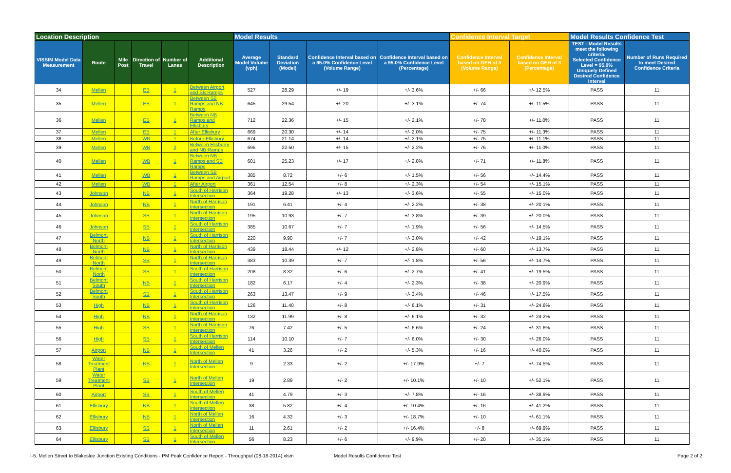| Location Description | | | | | | Model Results | | | | Confidence Interval Target | | Model Results Confidence Test | |
| VISSIM Model Data Measurement | Route | Mile Post | Direction of Travel | Number of Lanes | Additional Description | Average Model Volume (vph) | Standard Deviation (Model) | Confidence Interval based on a 95.0% Confidence Level (Volume Range) | Confidence Interval based on a 95.0% Confidence Level (Percentage) | Confidence Interval based on GEH of 3 (Volume Range) | Confidence Interval based on GEH of 3 (Percentage) | TEST - Model Results meet the following criteria. Selected Confidence Level = 95.0% Uniquely Defined Desired Confidence Interval | Number of Runs Required to meet Desired Confidence Criteria |
| 34 | Mellen | | EB | 1 | Between Airport and SB Ramps | 527 | 28.29 | +/- 19 | +/- 3.6% | +/- 66 | +/- 12.5% | PASS | 11 |
| 35 | Mellen | | EB | 1 | Between SB Ramps and NB Ramps | 645 | 29.54 | +/- 20 | +/- 3.1% | +/- 74 | +/- 11.5% | PASS | 11 |
| 36 | Mellen | | EB | 1 | Between NB Ramps and Ellisbury | 712 | 22.36 | +/- 15 | +/- 2.1% | +/- 78 | +/- 11.0% | PASS | 11 |
| 37 | Mellen | | EB | 1 | After Ellisbury | 669 | 20.30 | +/- 14 | +/- 2.0% | +/- 75 | +/- 11.3% | PASS | 11 |
| 38 | Mellen | | WB | 1 | Before Ellisbury | 674 | 21.14 | +/- 14 | +/- 2.1% | +/- 75 | +/- 11.1% | PASS | 11 |
| 39 | Mellen | | WB | 2 | Between Elisburry and NB Ramps | 695 | 22.50 | +/- 15 | +/- 2.2% | +/- 76 | +/- 11.0% | PASS | 11 |
| 40 | Mellen | | WB | 1 | Between NB Ramps and SB Ramps | 601 | 25.23 | +/- 17 | +/- 2.8% | +/- 71 | +/- 11.8% | PASS | 11 |
| 41 | Mellen | | WB | 1 | Between SB Ramps and Airport | 385 | 8.72 | +/- 6 | +/- 1.5% | +/- 56 | +/- 14.4% | PASS | 11 |
| 42 | Mellen | | WB | 1 | After Airport | 361 | 12.54 | +/- 8 | +/- 2.3% | +/- 54 | +/- 15.1% | PASS | 11 |
| 43 | Johnson | | NB | 1 | South of Harrison Intersection | 364 | 19.28 | +/- 13 | +/- 3.6% | +/- 55 | +/- 15.0% | PASS | 11 |
| 44 | Johnson | | NB | 1 | North of Harrison Intersection | 191 | 6.41 | +/- 4 | +/- 2.2% | +/- 38 | +/- 20.1% | PASS | 11 |
| 45 | Johnson | | SB | 1 | North of Harrison Intersection | 195 | 10.93 | +/- 7 | +/- 3.8% | +/- 39 | +/- 20.0% | PASS | 11 |
| 46 | Johnson | | SB | 1 | South of Harrison Intersection | 385 | 10.67 | +/- 7 | +/- 1.9% | +/- 56 | +/- 14.5% | PASS | 11 |
| 47 | Belmont North | | NB | 1 | South of Harrison Intersection | 220 | 9.90 | +/- 7 | +/- 3.0% | +/- 42 | +/- 19.1% | PASS | 11 |
| 48 | Belmont North | | NB | 1 | North of Harrison Intersection | 439 | 18.44 | +/- 12 | +/- 2.8% | +/- 60 | +/- 13.7% | PASS | 11 |
| 49 | Belmont North | | SB | 1 | North of Harrison Intersection | 383 | 10.39 | +/- 7 | +/- 1.8% | +/- 56 | +/- 14.7% | PASS | 11 |
| 50 | Belmont North | | SB | 1 | South of Harrison Intersection | 208 | 8.32 | +/- 6 | +/- 2.7% | +/- 41 | +/- 19.5% | PASS | 11 |
| 51 | Belmont South | | NB | 1 | South of Harrison Intersection | 182 | 6.17 | +/- 4 | +/- 2.3% | +/- 38 | +/- 20.9% | PASS | 11 |
| 52 | Belmont South | | SB | 1 | South of Harrison Intersection | 263 | 13.47 | +/- 9 | +/- 3.4% | +/- 46 | +/- 17.5% | PASS | 11 |
| 53 | High | | NB | 1 | South of Harrison Intersection | 126 | 11.40 | +/- 8 | +/- 6.1% | +/- 31 | +/- 24.6% | PASS | 11 |
| 54 | High | | NB | 1 | North of Harrison Intersection | 132 | 11.99 | +/- 8 | +/- 6.1% | +/- 32 | +/- 24.2% | PASS | 11 |
| 55 | High | | SB | 1 | North of Harrison Intersection | 76 | 7.42 | +/- 5 | +/- 6.6% | +/- 24 | +/- 31.6% | PASS | 11 |
| 56 | High | | SB | 1 | South of Harrison Intersection | 114 | 10.10 | +/- 7 | +/- 6.0% | +/- 30 | +/- 26.0% | PASS | 11 |
| 57 | Airport | | NB | 1 | South of Mellen Intersection | 41 | 3.26 | +/- 2 | +/- 5.3% | +/- 16 | +/- 40.0% | PASS | 11 |
| 58 | Water Treatment Plant | | NB | 1 | North of Mellen Intersection | 9 | 2.33 | +/- 2 | +/- 17.9% | +/- 7 | +/- 74.5% | PASS | 11 |
| 59 | Water Treatment Plant | | SB | 1 | North of Mellen Intersection | 19 | 2.89 | +/- 2 | +/- 10.1% | +/- 10 | +/- 52.1% | PASS | 11 |
| 60 | Airport | | SB | 1 | South of Mellen Intersection | 41 | 4.79 | +/- 3 | +/- 7.8% | +/- 16 | +/- 38.9% | PASS | 11 |
| 61 | Ellisbury | | NB | 1 | South of Mellen Intersection | 38 | 5.82 | +/- 4 | +/- 10.4% | +/- 16 | +/- 41.2% | PASS | 11 |
| 62 | Ellisbury | | NB | 1 | North of Mellen Intersection | 16 | 4.32 | +/- 3 | +/- 18.7% | +/- 10 | +/- 61.1% | PASS | 11 |
| 63 | Ellisbury | | SB | 1 | North of Mellen Intersection | 11 | 2.61 | +/- 2 | +/- 16.4% | +/- 8 | +/- 69.9% | PASS | 11 |
| 64 | Ellisbury | | SB | 1 | South of Mellen Intersection | 56 | 8.23 | +/- 6 | +/- 9.9% | +/- 20 | +/- 35.1% | PASS | 11 |
I-5, Mellen Street to Blakeslee Junction Existing Conditions - PM Peak Confidence Report - Throughput (08-18-2014).xlsm
Model Results Confidence Test Page 2 of 2